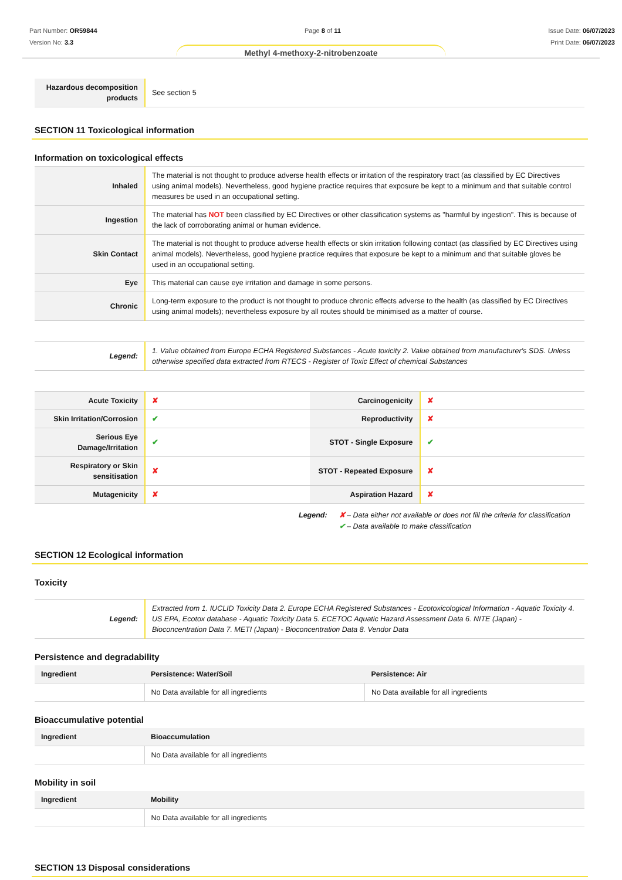Part Number: OR59844
Version No: 3.3
Page 8 of 11 Issue Date: 06/07/2023
Print Date: 06/07/2023
Methyl 4-methoxy-2-nitrobenzoate
| Hazardous decomposition products | See section 5 |
SECTION 11 Toxicological information
Information on toxicological effects
| Inhaled | The material is not thought to produce adverse health effects or irritation of the respiratory tract (as classified by EC Directives using animal models). Nevertheless, good hygiene practice requires that exposure be kept to a minimum and that suitable control measures be used in an occupational setting. |
| Ingestion | The material has NOT been classified by EC Directives or other classification systems as "harmful by ingestion". This is because of the lack of corroborating animal or human evidence. |
| Skin Contact | The material is not thought to produce adverse health effects or skin irritation following contact (as classified by EC Directives using animal models). Nevertheless, good hygiene practice requires that exposure be kept to a minimum and that suitable gloves be used in an occupational setting. |
| Eye | This material can cause eye irritation and damage in some persons. |
| Chronic | Long-term exposure to the product is not thought to produce chronic effects adverse to the health (as classified by EC Directives using animal models); nevertheless exposure by all routes should be minimised as a matter of course. |
| Legend: | 1. Value obtained from Europe ECHA Registered Substances - Acute toxicity 2. Value obtained from manufacturer's SDS. Unless otherwise specified data extracted from RTECS - Register of Toxic Effect of chemical Substances |
| Acute Toxicity | ✘ | Carcinogenicity | ✘ |
| Skin Irritation/Corrosion | ✔ | Reproductivity | ✘ |
| Serious Eye Damage/Irritation | ✔ | STOT - Single Exposure | ✔ |
| Respiratory or Skin sensitisation | ✘ | STOT - Repeated Exposure | ✘ |
| Mutagenicity | ✘ | Aspiration Hazard | ✘ |
Legend: ✘ – Data either not available or does not fill the criteria for classification
✔ – Data available to make classification
SECTION 12 Ecological information
Toxicity
| Legend: | Extracted from 1. IUCLID Toxicity Data 2. Europe ECHA Registered Substances - Ecotoxicological Information - Aquatic Toxicity 4. US EPA, Ecotox database - Aquatic Toxicity Data 5. ECETOC Aquatic Hazard Assessment Data 6. NITE (Japan) - Bioconcentration Data 7. METI (Japan) - Bioconcentration Data 8. Vendor Data |
Persistence and degradability
| Ingredient | Persistence: Water/Soil | Persistence: Air |
| --- | --- | --- |
| | No Data available for all ingredients | No Data available for all ingredients |
Bioaccumulative potential
| Ingredient | Bioaccumulation |
| --- | --- |
| | No Data available for all ingredients |
Mobility in soil
| Ingredient | Mobility |
| --- | --- |
| | No Data available for all ingredients |
SECTION 13 Disposal considerations